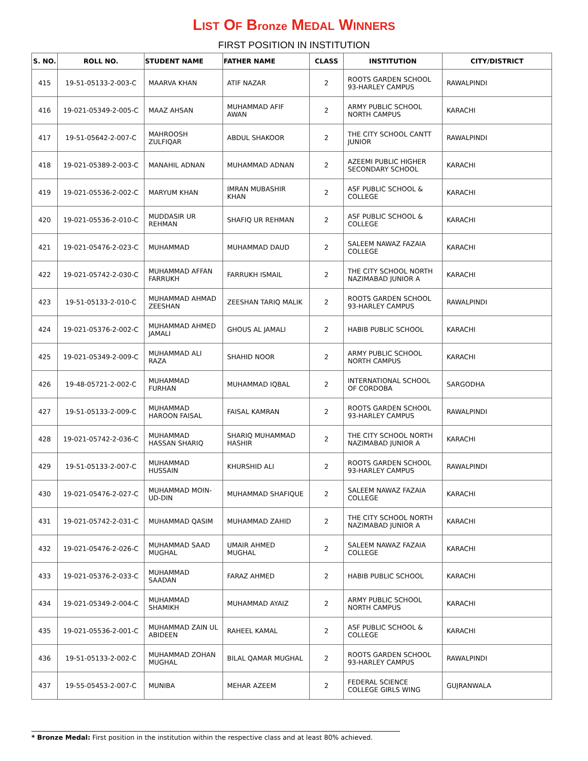LIST OF Bronze MEDAL WINNERS
FIRST POSITION IN INSTITUTION
| S. NO. | ROLL NO. | STUDENT NAME | FATHER NAME | CLASS | INSTITUTION | CITY/DISTRICT |
| --- | --- | --- | --- | --- | --- | --- |
| 415 | 19-51-05133-2-003-C | MAARVA KHAN | ATIF NAZAR | 2 | ROOTS GARDEN SCHOOL 93-HARLEY CAMPUS | RAWALPINDI |
| 416 | 19-021-05349-2-005-C | MAAZ AHSAN | MUHAMMAD AFIF AWAN | 2 | ARMY PUBLIC SCHOOL NORTH CAMPUS | KARACHI |
| 417 | 19-51-05642-2-007-C | MAHROOSH ZULFIQAR | ABDUL SHAKOOR | 2 | THE CITY SCHOOL CANTT JUNIOR | RAWALPINDI |
| 418 | 19-021-05389-2-003-C | MANAHIL ADNAN | MUHAMMAD ADNAN | 2 | AZEEMI PUBLIC HIGHER SECONDARY SCHOOL | KARACHI |
| 419 | 19-021-05536-2-002-C | MARYUM KHAN | IMRAN MUBASHIR KHAN | 2 | ASF PUBLIC SCHOOL & COLLEGE | KARACHI |
| 420 | 19-021-05536-2-010-C | MUDDASIR UR REHMAN | SHAFIQ UR REHMAN | 2 | ASF PUBLIC SCHOOL & COLLEGE | KARACHI |
| 421 | 19-021-05476-2-023-C | MUHAMMAD | MUHAMMAD DAUD | 2 | SALEEM NAWAZ FAZAIA COLLEGE | KARACHI |
| 422 | 19-021-05742-2-030-C | MUHAMMAD AFFAN FARRUKH | FARRUKH ISMAIL | 2 | THE CITY SCHOOL NORTH NAZIMABAD JUNIOR A | KARACHI |
| 423 | 19-51-05133-2-010-C | MUHAMMAD AHMAD ZEESHAN | ZEESHAN TARIQ MALIK | 2 | ROOTS GARDEN SCHOOL 93-HARLEY CAMPUS | RAWALPINDI |
| 424 | 19-021-05376-2-002-C | MUHAMMAD AHMED JAMALI | GHOUS AL JAMALI | 2 | HABIB PUBLIC SCHOOL | KARACHI |
| 425 | 19-021-05349-2-009-C | MUHAMMAD ALI RAZA | SHAHID NOOR | 2 | ARMY PUBLIC SCHOOL NORTH CAMPUS | KARACHI |
| 426 | 19-48-05721-2-002-C | MUHAMMAD FURHAN | MUHAMMAD IQBAL | 2 | INTERNATIONAL SCHOOL OF CORDOBA | SARGODHA |
| 427 | 19-51-05133-2-009-C | MUHAMMAD HAROON FAISAL | FAISAL KAMRAN | 2 | ROOTS GARDEN SCHOOL 93-HARLEY CAMPUS | RAWALPINDI |
| 428 | 19-021-05742-2-036-C | MUHAMMAD HASSAN SHARIQ | SHARIQ MUHAMMAD HASHIR | 2 | THE CITY SCHOOL NORTH NAZIMABAD JUNIOR A | KARACHI |
| 429 | 19-51-05133-2-007-C | MUHAMMAD HUSSAIN | KHURSHID ALI | 2 | ROOTS GARDEN SCHOOL 93-HARLEY CAMPUS | RAWALPINDI |
| 430 | 19-021-05476-2-027-C | MUHAMMAD MOIN-UD-DIN | MUHAMMAD SHAFIQUE | 2 | SALEEM NAWAZ FAZAIA COLLEGE | KARACHI |
| 431 | 19-021-05742-2-031-C | MUHAMMAD QASIM | MUHAMMAD ZAHID | 2 | THE CITY SCHOOL NORTH NAZIMABAD JUNIOR A | KARACHI |
| 432 | 19-021-05476-2-026-C | MUHAMMAD SAAD MUGHAL | UMAIR AHMED MUGHAL | 2 | SALEEM NAWAZ FAZAIA COLLEGE | KARACHI |
| 433 | 19-021-05376-2-033-C | MUHAMMAD SAADAN | FARAZ AHMED | 2 | HABIB PUBLIC SCHOOL | KARACHI |
| 434 | 19-021-05349-2-004-C | MUHAMMAD SHAMIKH | MUHAMMAD AYAIZ | 2 | ARMY PUBLIC SCHOOL NORTH CAMPUS | KARACHI |
| 435 | 19-021-05536-2-001-C | MUHAMMAD ZAIN UL ABIDEEN | RAHEEL KAMAL | 2 | ASF PUBLIC SCHOOL & COLLEGE | KARACHI |
| 436 | 19-51-05133-2-002-C | MUHAMMAD ZOHAN MUGHAL | BILAL QAMAR MUGHAL | 2 | ROOTS GARDEN SCHOOL 93-HARLEY CAMPUS | RAWALPINDI |
| 437 | 19-55-05453-2-007-C | MUNIBA | MEHAR AZEEM | 2 | FEDERAL SCIENCE COLLEGE GIRLS WING | GUJRANWALA |
* Bronze Medal: First position in the institution within the respective class and at least 80% achieved.